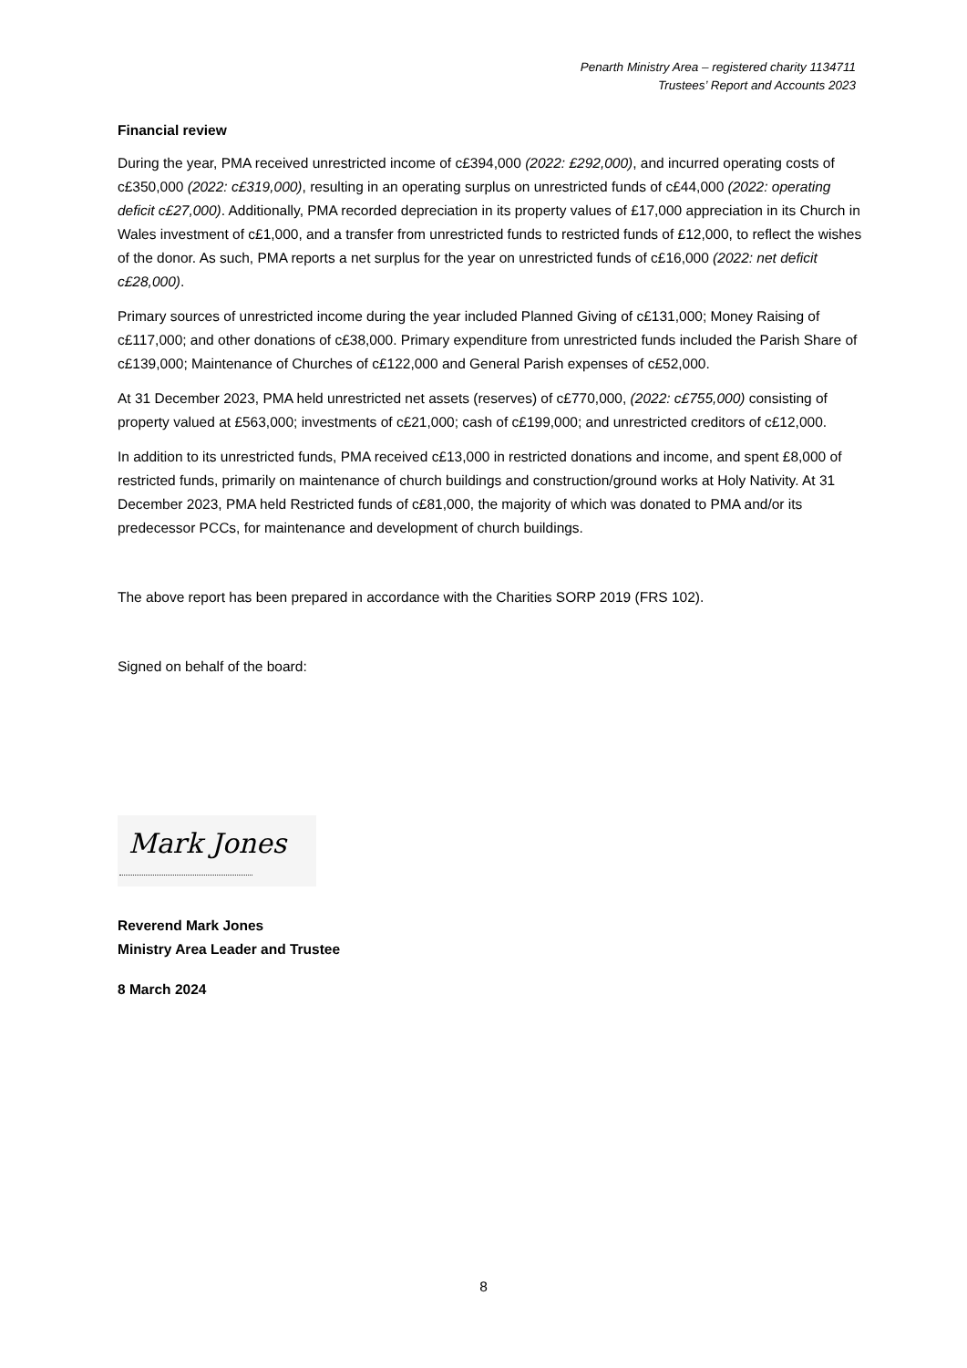Penarth Ministry Area – registered charity 1134711
Trustees’ Report and Accounts 2023
Financial review
During the year, PMA received unrestricted income of c£394,000 (2022: £292,000), and incurred operating costs of c£350,000 (2022: c£319,000), resulting in an operating surplus on unrestricted funds of c£44,000 (2022: operating deficit c£27,000). Additionally, PMA recorded depreciation in its property values of £17,000 appreciation in its Church in Wales investment of c£1,000, and a transfer from unrestricted funds to restricted funds of £12,000, to reflect the wishes of the donor. As such, PMA reports a net surplus for the year on unrestricted funds of c£16,000 (2022: net deficit c£28,000).
Primary sources of unrestricted income during the year included Planned Giving of c£131,000; Money Raising of c£117,000; and other donations of c£38,000. Primary expenditure from unrestricted funds included the Parish Share of c£139,000; Maintenance of Churches of c£122,000 and General Parish expenses of c£52,000.
At 31 December 2023, PMA held unrestricted net assets (reserves) of c£770,000, (2022: c£755,000) consisting of property valued at £563,000; investments of c£21,000; cash of c£199,000; and unrestricted creditors of c£12,000.
In addition to its unrestricted funds, PMA received c£13,000 in restricted donations and income, and spent £8,000 of restricted funds, primarily on maintenance of church buildings and construction/ground works at Holy Nativity. At 31 December 2023, PMA held Restricted funds of c£81,000, the majority of which was donated to PMA and/or its predecessor PCCs, for maintenance and development of church buildings.
The above report has been prepared in accordance with the Charities SORP 2019 (FRS 102).
Signed on behalf of the board:
Mark Jones
Reverend Mark Jones
Ministry Area Leader and Trustee
8 March 2024
8